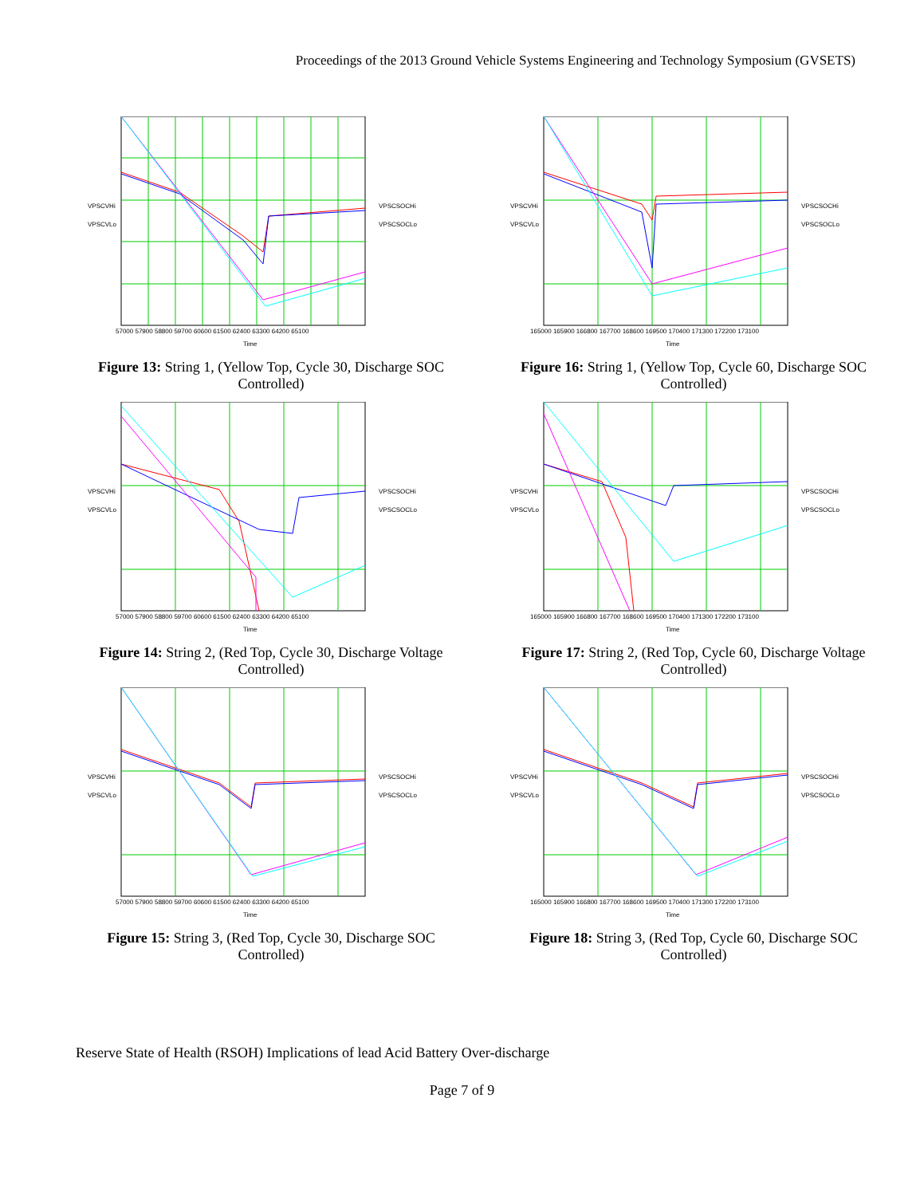Proceedings of the 2013 Ground Vehicle Systems Engineering and Technology Symposium (GVSETS)
VPSCVHi
VPSCVLo
VPSCSOCHi
VPSCSOCLo
57000 57900 58800 59700 60600 61500 62400 63300 64200 65100
Time
Figure 13: String 1, (Yellow Top, Cycle 30, Discharge SOC Controlled)
VPSCVHi
VPSCVLo
VPSCSOCHi
VPSCSOCLo
165000 165900 166800 167700 168600 169500 170400 171300 172200 173100
Time
Figure 16: String 1, (Yellow Top, Cycle 60, Discharge SOC Controlled)
VPSCVHi
VPSCVLo
VPSCSOCHi
VPSCSOCLo
57000 57900 58800 59700 60600 61500 62400 63300 64200 65100
Time
Figure 14: String 2, (Red Top, Cycle 30, Discharge Voltage Controlled)
VPSCVHi
VPSCVLo
VPSCSOCHi
VPSCSOCLo
165000 165900 166800 167700 168600 169500 170400 171300 172200 173100
Time
Figure 17: String 2, (Red Top, Cycle 60, Discharge Voltage Controlled)
VPSCVHi
VPSCVLo
VPSCSOCHi
VPSCSOCLo
57000 57900 58800 59700 60600 61500 62400 63300 64200 65100
Time
Figure 15: String 3, (Red Top, Cycle 30, Discharge SOC Controlled)
VPSCVHi
VPSCVLo
VPSCSOCHi
VPSCSOCLo
165000 165900 166800 167700 168600 169500 170400 171300 172200 173100
Time
Figure 18: String 3, (Red Top, Cycle 60, Discharge SOC Controlled)
Reserve State of Health (RSOH) Implications of lead Acid Battery Over-discharge
Page 7 of 9